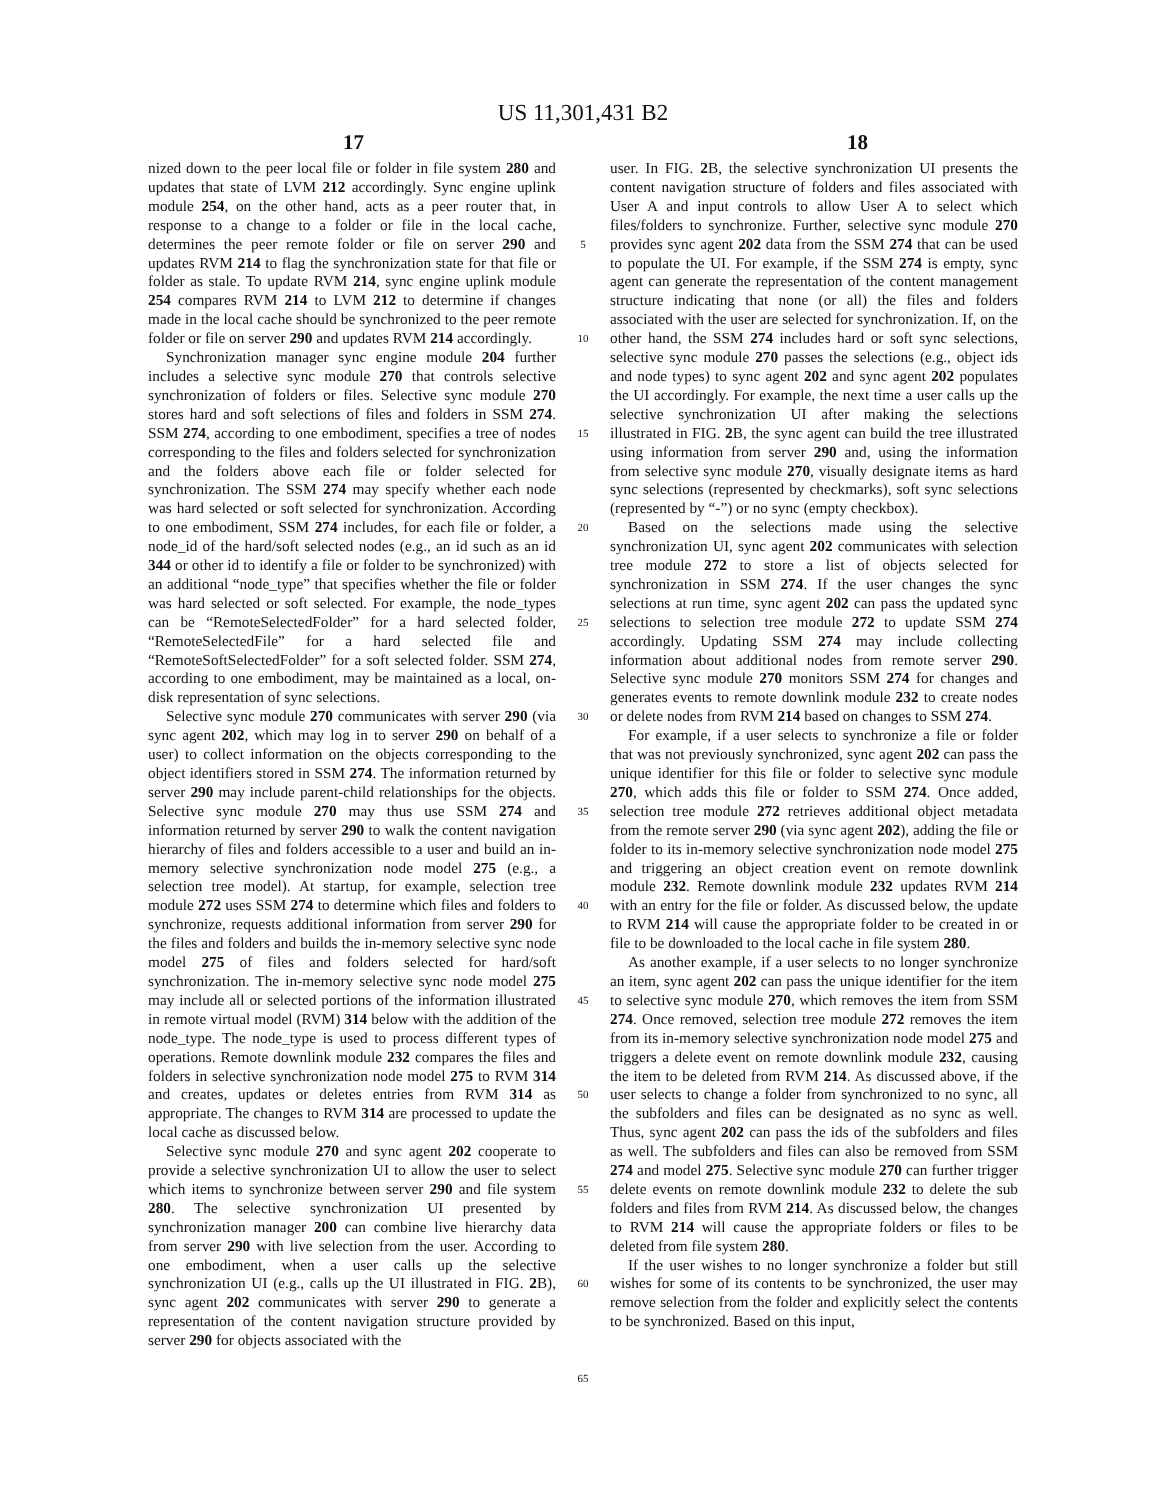US 11,301,431 B2
17 18
nized down to the peer local file or folder in file system 280 and updates that state of LVM 212 accordingly. Sync engine uplink module 254, on the other hand, acts as a peer router that, in response to a change to a folder or file in the local cache, determines the peer remote folder or file on server 290 and updates RVM 214 to flag the synchronization state for that file or folder as stale. To update RVM 214, sync engine uplink module 254 compares RVM 214 to LVM 212 to determine if changes made in the local cache should be synchronized to the peer remote folder or file on server 290 and updates RVM 214 accordingly.
Synchronization manager sync engine module 204 further includes a selective sync module 270 that controls selective synchronization of folders or files. Selective sync module 270 stores hard and soft selections of files and folders in SSM 274. SSM 274, according to one embodiment, specifies a tree of nodes corresponding to the files and folders selected for synchronization and the folders above each file or folder selected for synchronization. The SSM 274 may specify whether each node was hard selected or soft selected for synchronization. According to one embodiment, SSM 274 includes, for each file or folder, a node_id of the hard/soft selected nodes (e.g., an id such as an id 344 or other id to identify a file or folder to be synchronized) with an additional “node_type” that specifies whether the file or folder was hard selected or soft selected. For example, the node_types can be “RemoteSelectedFolder” for a hard selected folder, “RemoteSelectedFile” for a hard selected file and “RemoteSoftSelectedFolder” for a soft selected folder. SSM 274, according to one embodiment, may be maintained as a local, on-disk representation of sync selections.
Selective sync module 270 communicates with server 290 (via sync agent 202, which may log in to server 290 on behalf of a user) to collect information on the objects corresponding to the object identifiers stored in SSM 274. The information returned by server 290 may include parent-child relationships for the objects. Selective sync module 270 may thus use SSM 274 and information returned by server 290 to walk the content navigation hierarchy of files and folders accessible to a user and build an in-memory selective synchronization node model 275 (e.g., a selection tree model). At startup, for example, selection tree module 272 uses SSM 274 to determine which files and folders to synchronize, requests additional information from server 290 for the files and folders and builds the in-memory selective sync node model 275 of files and folders selected for hard/soft synchronization. The in-memory selective sync node model 275 may include all or selected portions of the information illustrated in remote virtual model (RVM) 314 below with the addition of the node_type. The node_type is used to process different types of operations. Remote downlink module 232 compares the files and folders in selective synchronization node model 275 to RVM 314 and creates, updates or deletes entries from RVM 314 as appropriate. The changes to RVM 314 are processed to update the local cache as discussed below.
Selective sync module 270 and sync agent 202 cooperate to provide a selective synchronization UI to allow the user to select which items to synchronize between server 290 and file system 280. The selective synchronization UI presented by synchronization manager 200 can combine live hierarchy data from server 290 with live selection from the user. According to one embodiment, when a user calls up the selective synchronization UI (e.g., calls up the UI illustrated in FIG. 2 B), sync agent 202 communicates with server 290 to generate a representation of the content navigation structure provided by server 290 for objects associated with the
5
10
15
20
25
30
35
40
45
50
55
60
65
user. In FIG. 2 B, the selective synchronization UI presents the content navigation structure of folders and files associated with User A and input controls to allow User A to select which files/folders to synchronize. Further, selective sync module 270 provides sync agent 202 data from the SSM 274 that can be used to populate the UI. For example, if the SSM 274 is empty, sync agent can generate the representation of the content management structure indicating that none (or all) the files and folders associated with the user are selected for synchronization. If, on the other hand, the SSM 274 includes hard or soft sync selections, selective sync module 270 passes the selections (e.g., object ids and node types) to sync agent 202 and sync agent 202 populates the UI accordingly. For example, the next time a user calls up the selective synchronization UI after making the selections illustrated in FIG. 2 B, the sync agent can build the tree illustrated using information from server 290 and, using the information from selective sync module 270, visually designate items as hard sync selections (represented by checkmarks), soft sync selections (represented by “-”) or no sync (empty checkbox).
Based on the selections made using the selective synchronization UI, sync agent 202 communicates with selection tree module 272 to store a list of objects selected for synchronization in SSM 274. If the user changes the sync selections at run time, sync agent 202 can pass the updated sync selections to selection tree module 272 to update SSM 274 accordingly. Updating SSM 274 may include collecting information about additional nodes from remote server 290. Selective sync module 270 monitors SSM 274 for changes and generates events to remote downlink module 232 to create nodes or delete nodes from RVM 214 based on changes to SSM 274.
For example, if a user selects to synchronize a file or folder that was not previously synchronized, sync agent 202 can pass the unique identifier for this file or folder to selective sync module 270, which adds this file or folder to SSM 274. Once added, selection tree module 272 retrieves additional object metadata from the remote server 290 (via sync agent 202), adding the file or folder to its in-memory selective synchronization node model 275 and triggering an object creation event on remote downlink module 232. Remote downlink module 232 updates RVM 214 with an entry for the file or folder. As discussed below, the update to RVM 214 will cause the appropriate folder to be created in or file to be downloaded to the local cache in file system 280.
As another example, if a user selects to no longer synchronize an item, sync agent 202 can pass the unique identifier for the item to selective sync module 270, which removes the item from SSM 274. Once removed, selection tree module 272 removes the item from its in-memory selective synchronization node model 275 and triggers a delete event on remote downlink module 232, causing the item to be deleted from RVM 214. As discussed above, if the user selects to change a folder from synchronized to no sync, all the subfolders and files can be designated as no sync as well. Thus, sync agent 202 can pass the ids of the subfolders and files as well. The subfolders and files can also be removed from SSM 274 and model 275. Selective sync module 270 can further trigger delete events on remote downlink module 232 to delete the sub folders and files from RVM 214. As discussed below, the changes to RVM 214 will cause the appropriate folders or files to be deleted from file system 280.
If the user wishes to no longer synchronize a folder but still wishes for some of its contents to be synchronized, the user may remove selection from the folder and explicitly select the contents to be synchronized. Based on this input,